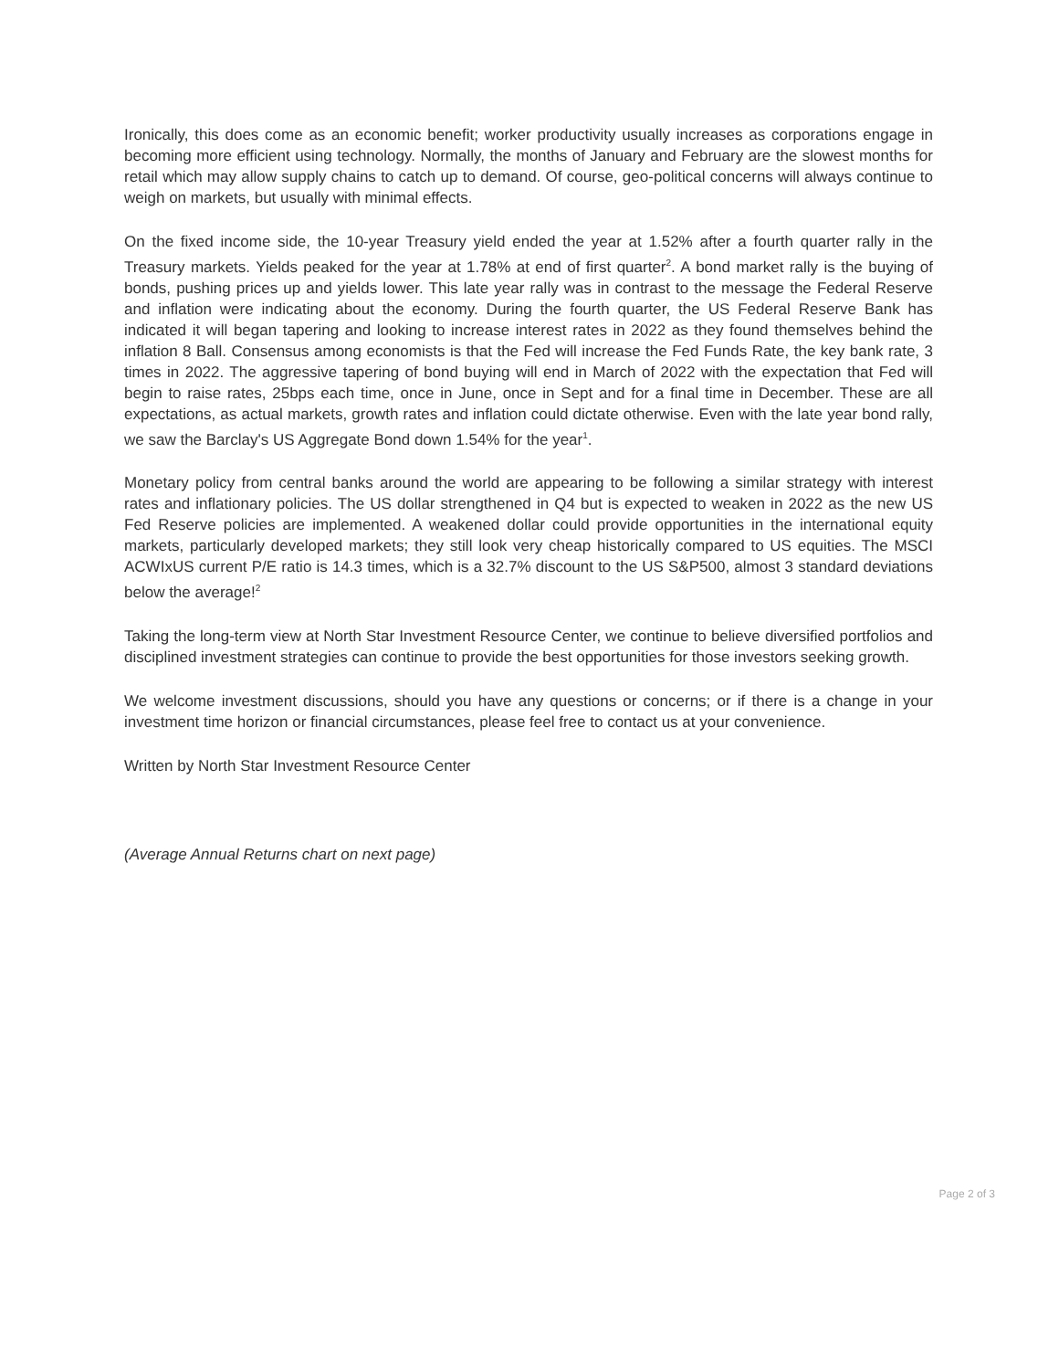Ironically, this does come as an economic benefit; worker productivity usually increases as corporations engage in becoming more efficient using technology. Normally, the months of January and February are the slowest months for retail which may allow supply chains to catch up to demand. Of course, geo-political concerns will always continue to weigh on markets, but usually with minimal effects.
On the fixed income side, the 10-year Treasury yield ended the year at 1.52% after a fourth quarter rally in the Treasury markets. Yields peaked for the year at 1.78% at end of first quarter<sup>2</sup>. A bond market rally is the buying of bonds, pushing prices up and yields lower. This late year rally was in contrast to the message the Federal Reserve and inflation were indicating about the economy. During the fourth quarter, the US Federal Reserve Bank has indicated it will began tapering and looking to increase interest rates in 2022 as they found themselves behind the inflation 8 Ball. Consensus among economists is that the Fed will increase the Fed Funds Rate, the key bank rate, 3 times in 2022. The aggressive tapering of bond buying will end in March of 2022 with the expectation that Fed will begin to raise rates, 25bps each time, once in June, once in Sept and for a final time in December. These are all expectations, as actual markets, growth rates and inflation could dictate otherwise. Even with the late year bond rally, we saw the Barclay's US Aggregate Bond down 1.54% for the year<sup>1</sup>.
Monetary policy from central banks around the world are appearing to be following a similar strategy with interest rates and inflationary policies. The US dollar strengthened in Q4 but is expected to weaken in 2022 as the new US Fed Reserve policies are implemented. A weakened dollar could provide opportunities in the international equity markets, particularly developed markets; they still look very cheap historically compared to US equities. The MSCI ACWIxUS current P/E ratio is 14.3 times, which is a 32.7% discount to the US S&P500, almost 3 standard deviations below the average!<sup>2</sup>
Taking the long-term view at North Star Investment Resource Center, we continue to believe diversified portfolios and disciplined investment strategies can continue to provide the best opportunities for those investors seeking growth.
We welcome investment discussions, should you have any questions or concerns; or if there is a change in your investment time horizon or financial circumstances, please feel free to contact us at your convenience.
Written by North Star Investment Resource Center
(Average Annual Returns chart on next page)
Page 2 of 3